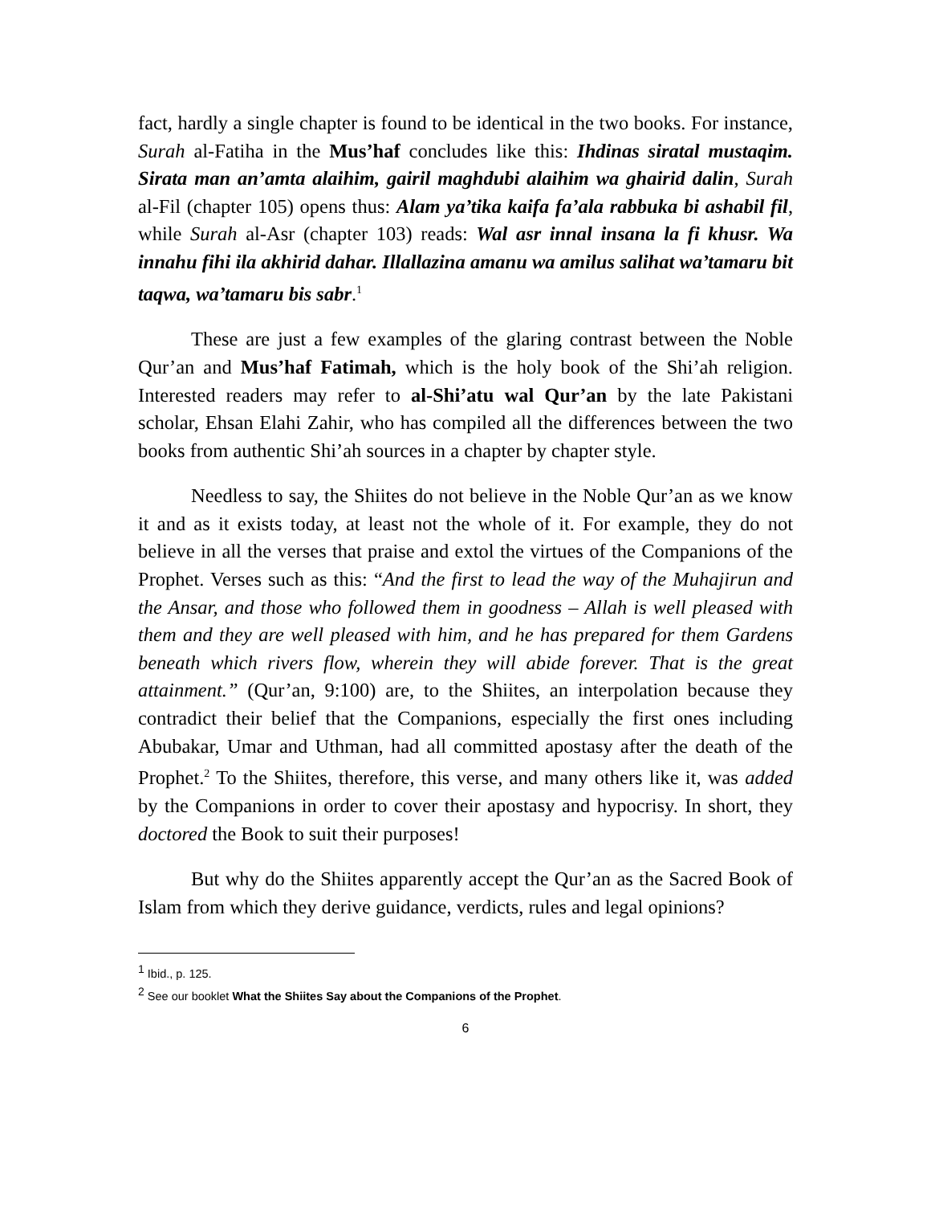fact, hardly a single chapter is found to be identical in the two books. For instance, Surah al-Fatiha in the Mus’haf concludes like this: Ihdinas siratal mustaqim. Sirata man an’amta alaihim, gairil maghdubi alaihim wa ghairid dalin, Surah al-Fil (chapter 105) opens thus: Alam ya’tika kaifa fa’ala rabbuka bi ashabil fil, while Surah al-Asr (chapter 103) reads: Wal asr innal insana la fi khusr. Wa innahu fihi ila akhirid dahar. Illallazina amanu wa amilus salihat wa’tamaru bit taqwa, wa’tamaru bis sabr.<sup>1</sup>
These are just a few examples of the glaring contrast between the Noble Qur’an and Mus’haf Fatimah, which is the holy book of the Shi’ah religion. Interested readers may refer to al-Shi’atu wal Qur’an by the late Pakistani scholar, Ehsan Elahi Zahir, who has compiled all the differences between the two books from authentic Shi’ah sources in a chapter by chapter style.
Needless to say, the Shiites do not believe in the Noble Qur’an as we know it and as it exists today, at least not the whole of it. For example, they do not believe in all the verses that praise and extol the virtues of the Companions of the Prophet. Verses such as this: “And the first to lead the way of the Muhajirun and the Ansar, and those who followed them in goodness – Allah is well pleased with them and they are well pleased with him, and he has prepared for them Gardens beneath which rivers flow, wherein they will abide forever. That is the great attainment.” (Qur’an, 9:100) are, to the Shiites, an interpolation because they contradict their belief that the Companions, especially the first ones including Abubakar, Umar and Uthman, had all committed apostasy after the death of the Prophet.<sup>2</sup> To the Shiites, therefore, this verse, and many others like it, was added by the Companions in order to cover their apostasy and hypocrisy. In short, they doctored the Book to suit their purposes!
But why do the Shiites apparently accept the Qur’an as the Sacred Book of Islam from which they derive guidance, verdicts, rules and legal opinions?
<sup>1</sup> Ibid., p. 125.
<sup>2</sup> See our booklet What the Shiites Say about the Companions of the Prophet.
6